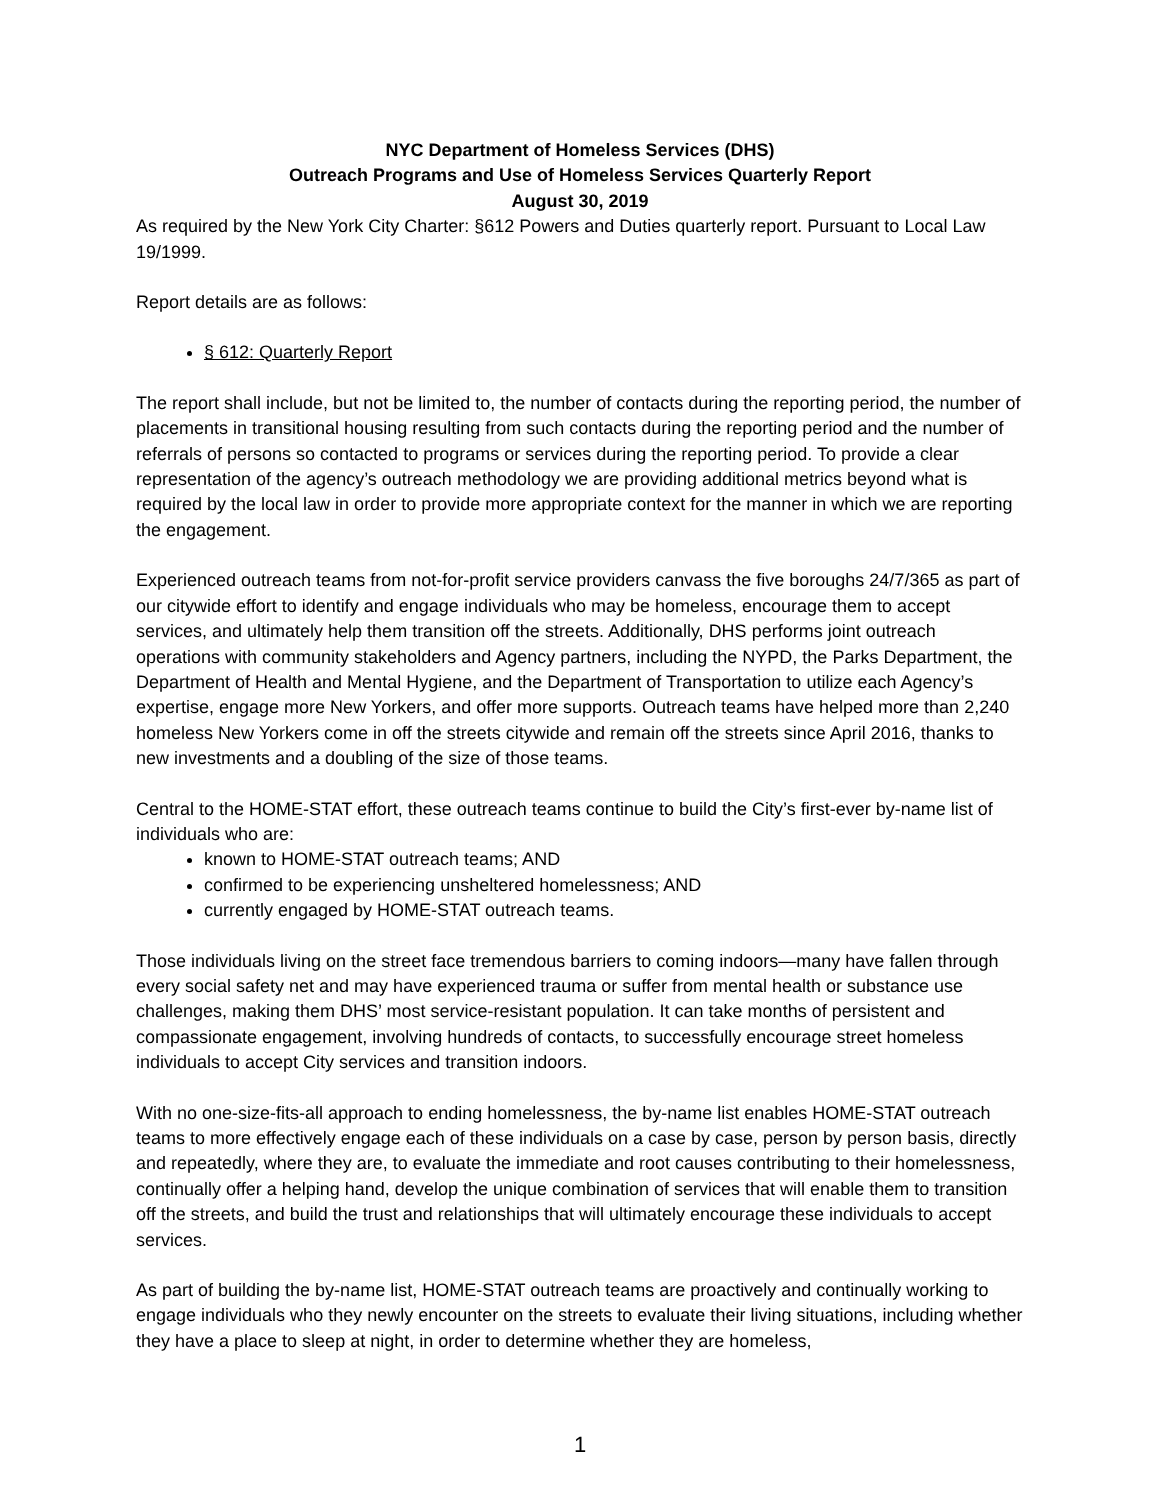NYC Department of Homeless Services (DHS)
Outreach Programs and Use of Homeless Services Quarterly Report
August 30, 2019
As required by the New York City Charter: §612 Powers and Duties quarterly report. Pursuant to Local Law 19/1999.
Report details are as follows:
§ 612: Quarterly Report
The report shall include, but not be limited to, the number of contacts during the reporting period, the number of placements in transitional housing resulting from such contacts during the reporting period and the number of referrals of persons so contacted to programs or services during the reporting period. To provide a clear representation of the agency’s outreach methodology we are providing additional metrics beyond what is required by the local law in order to provide more appropriate context for the manner in which we are reporting the engagement.
Experienced outreach teams from not-for-profit service providers canvass the five boroughs 24/7/365 as part of our citywide effort to identify and engage individuals who may be homeless, encourage them to accept services, and ultimately help them transition off the streets. Additionally, DHS performs joint outreach operations with community stakeholders and Agency partners, including the NYPD, the Parks Department, the Department of Health and Mental Hygiene, and the Department of Transportation to utilize each Agency’s expertise, engage more New Yorkers, and offer more supports. Outreach teams have helped more than 2,240 homeless New Yorkers come in off the streets citywide and remain off the streets since April 2016, thanks to new investments and a doubling of the size of those teams.
Central to the HOME-STAT effort, these outreach teams continue to build the City’s first-ever by-name list of individuals who are:
known to HOME-STAT outreach teams; AND
confirmed to be experiencing unsheltered homelessness; AND
currently engaged by HOME-STAT outreach teams.
Those individuals living on the street face tremendous barriers to coming indoors—many have fallen through every social safety net and may have experienced trauma or suffer from mental health or substance use challenges, making them DHS’ most service-resistant population. It can take months of persistent and compassionate engagement, involving hundreds of contacts, to successfully encourage street homeless individuals to accept City services and transition indoors.
With no one-size-fits-all approach to ending homelessness, the by-name list enables HOME-STAT outreach teams to more effectively engage each of these individuals on a case by case, person by person basis, directly and repeatedly, where they are, to evaluate the immediate and root causes contributing to their homelessness, continually offer a helping hand, develop the unique combination of services that will enable them to transition off the streets, and build the trust and relationships that will ultimately encourage these individuals to accept services.
As part of building the by-name list, HOME-STAT outreach teams are proactively and continually working to engage individuals who they newly encounter on the streets to evaluate their living situations, including whether they have a place to sleep at night, in order to determine whether they are homeless,
1